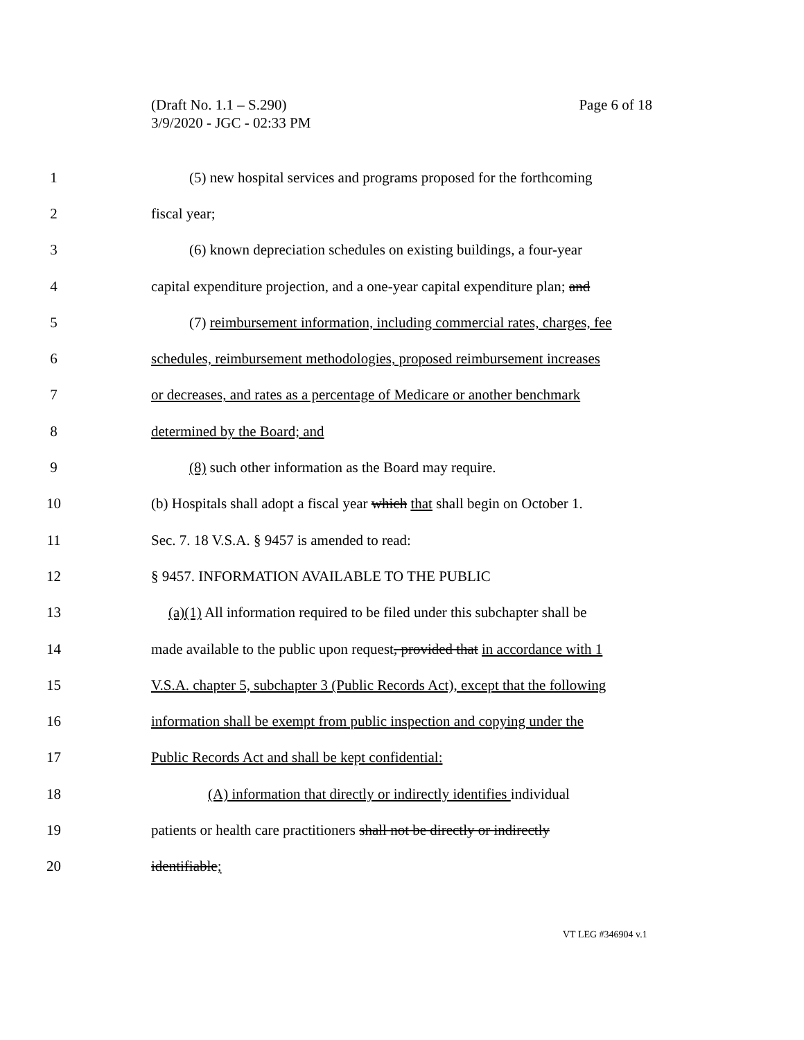Page 6 of 18 (Draft No. 1.1 – S.290)
3/9/2020 - JGC - 02:33 PM
1 (5) new hospital services and programs proposed for the forthcoming
2 fiscal year;
3 (6) known depreciation schedules on existing buildings, a four-year
4 capital expenditure projection, and a one-year capital expenditure plan; and
5 (7) reimbursement information, including commercial rates, charges, fee
6 schedules, reimbursement methodologies, proposed reimbursement increases
7 or decreases, and rates as a percentage of Medicare or another benchmark
8 determined by the Board; and
9 (8) such other information as the Board may require.
10 (b) Hospitals shall adopt a fiscal year which that shall begin on October 1.
11 Sec. 7. 18 V.S.A. § 9457 is amended to read:
12 § 9457. INFORMATION AVAILABLE TO THE PUBLIC
13 (a)(1) All information required to be filed under this subchapter shall be
14 made available to the public upon request, provided that in accordance with 1
15 V.S.A. chapter 5, subchapter 3 (Public Records Act), except that the following
16 information shall be exempt from public inspection and copying under the
17 Public Records Act and shall be kept confidential:
18 (A) information that directly or indirectly identifies individual
19 patients or health care practitioners shall not be directly or indirectly
20 identifiable;
VT LEG #346904 v.1